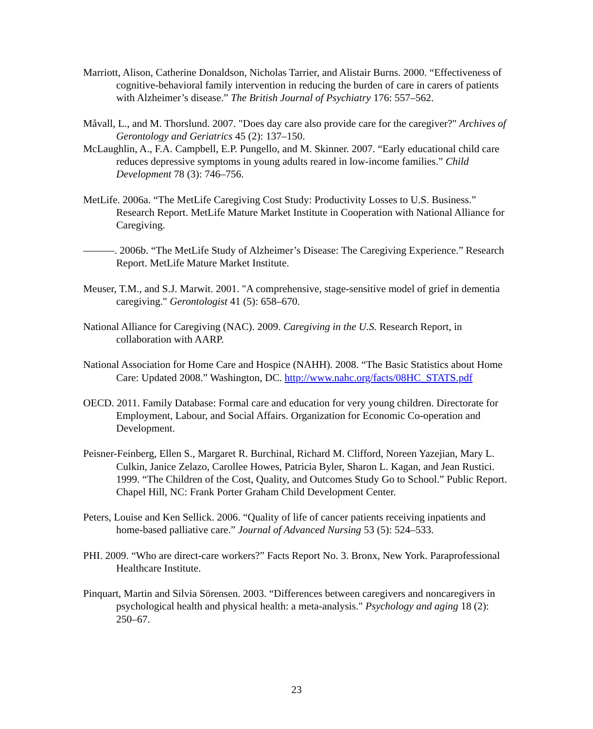Marriott, Alison, Catherine Donaldson, Nicholas Tarrier, and Alistair Burns. 2000. “Effectiveness of cognitive-behavioral family intervention in reducing the burden of care in carers of patients with Alzheimer’s disease.” The British Journal of Psychiatry 176: 557–562.
Måvall, L., and M. Thorslund. 2007. "Does day care also provide care for the caregiver?" Archives of Gerontology and Geriatrics 45 (2): 137–150.
McLaughlin, A., F.A. Campbell, E.P. Pungello, and M. Skinner. 2007. “Early educational child care reduces depressive symptoms in young adults reared in low-income families.” Child Development 78 (3): 746–756.
MetLife. 2006a. “The MetLife Caregiving Cost Study: Productivity Losses to U.S. Business.” Research Report. MetLife Mature Market Institute in Cooperation with National Alliance for Caregiving.
———. 2006b. “The MetLife Study of Alzheimer’s Disease: The Caregiving Experience.” Research Report. MetLife Mature Market Institute.
Meuser, T.M., and S.J. Marwit. 2001. "A comprehensive, stage-sensitive model of grief in dementia caregiving." Gerontologist 41 (5): 658–670.
National Alliance for Caregiving (NAC). 2009. Caregiving in the U.S. Research Report, in collaboration with AARP.
National Association for Home Care and Hospice (NAHH). 2008. “The Basic Statistics about Home Care: Updated 2008.” Washington, DC. http://www.nahc.org/facts/08HC_STATS.pdf
OECD. 2011. Family Database: Formal care and education for very young children. Directorate for Employment, Labour, and Social Affairs. Organization for Economic Co-operation and Development.
Peisner-Feinberg, Ellen S., Margaret R. Burchinal, Richard M. Clifford, Noreen Yazejian, Mary L. Culkin, Janice Zelazo, Carollee Howes, Patricia Byler, Sharon L. Kagan, and Jean Rustici. 1999. “The Children of the Cost, Quality, and Outcomes Study Go to School.” Public Report. Chapel Hill, NC: Frank Porter Graham Child Development Center.
Peters, Louise and Ken Sellick. 2006. “Quality of life of cancer patients receiving inpatients and home-based palliative care.” Journal of Advanced Nursing 53 (5): 524–533.
PHI. 2009. “Who are direct-care workers?” Facts Report No. 3. Bronx, New York. Paraprofessional Healthcare Institute.
Pinquart, Martin and Silvia Sörensen. 2003. “Differences between caregivers and noncaregivers in psychological health and physical health: a meta-analysis." Psychology and aging 18 (2): 250–67.
23